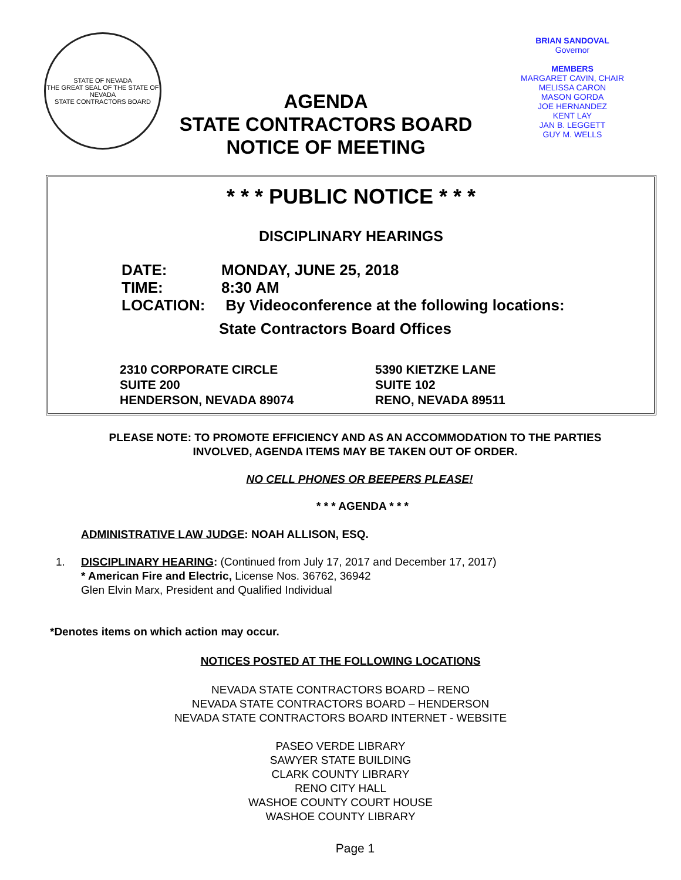STATE OF NEVADA
THE GREAT SEAL OF THE STATE OF NEVADA
STATE CONTRACTORS BOARD
AGENDA
STATE CONTRACTORS BOARD
NOTICE OF MEETING
BRIAN SANDOVAL
Governor
MEMBERS
MARGARET CAVIN, CHAIR
MELISSA CARON
MASON GORDA
JOE HERNANDEZ
KENT LAY
JAN B. LEGGETT
GUY M. WELLS
* * * PUBLIC NOTICE * * *
DISCIPLINARY HEARINGS
DATE: MONDAY, JUNE 25, 2018
TIME: 8:30 AM
LOCATION: By Videoconference at the following locations:
State Contractors Board Offices
2310 CORPORATE CIRCLE
SUITE 200
HENDERSON, NEVADA 89074
5390 KIETZKE LANE
SUITE 102
RENO, NEVADA 89511
PLEASE NOTE: TO PROMOTE EFFICIENCY AND AS AN ACCOMMODATION TO THE PARTIES INVOLVED, AGENDA ITEMS MAY BE TAKEN OUT OF ORDER.
NO CELL PHONES OR BEEPERS PLEASE!
* * * AGENDA * * *
ADMINISTRATIVE LAW JUDGE: NOAH ALLISON, ESQ.
1. DISCIPLINARY HEARING: (Continued from July 17, 2017 and December 17, 2017)
* American Fire and Electric, License Nos. 36762, 36942
Glen Elvin Marx, President and Qualified Individual
*Denotes items on which action may occur.
NOTICES POSTED AT THE FOLLOWING LOCATIONS
NEVADA STATE CONTRACTORS BOARD – RENO
NEVADA STATE CONTRACTORS BOARD – HENDERSON
NEVADA STATE CONTRACTORS BOARD INTERNET - WEBSITE
PASEO VERDE LIBRARY
SAWYER STATE BUILDING
CLARK COUNTY LIBRARY
RENO CITY HALL
WASHOE COUNTY COURT HOUSE
WASHOE COUNTY LIBRARY
Page 1